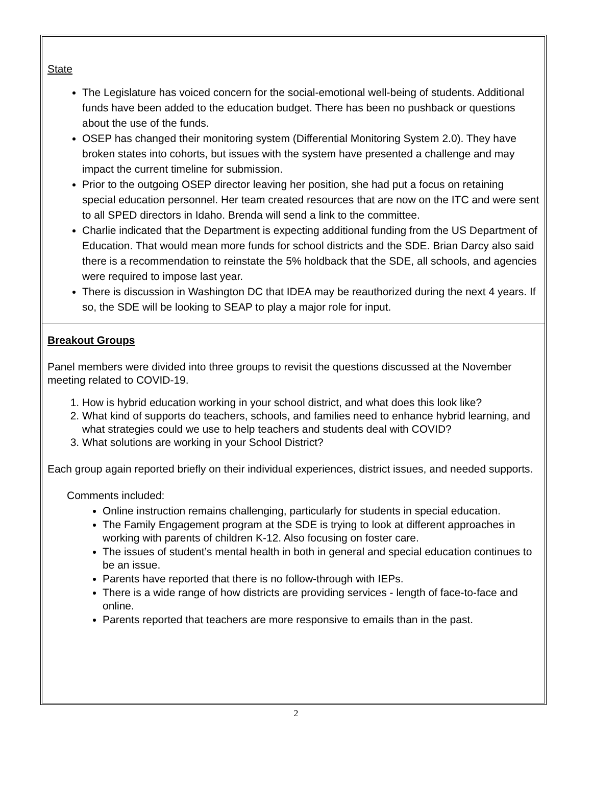State
The Legislature has voiced concern for the social-emotional well-being of students. Additional funds have been added to the education budget. There has been no pushback or questions about the use of the funds.
OSEP has changed their monitoring system (Differential Monitoring System 2.0). They have broken states into cohorts, but issues with the system have presented a challenge and may impact the current timeline for submission.
Prior to the outgoing OSEP director leaving her position, she had put a focus on retaining special education personnel. Her team created resources that are now on the ITC and were sent to all SPED directors in Idaho. Brenda will send a link to the committee.
Charlie indicated that the Department is expecting additional funding from the US Department of Education. That would mean more funds for school districts and the SDE. Brian Darcy also said there is a recommendation to reinstate the 5% holdback that the SDE, all schools, and agencies were required to impose last year.
There is discussion in Washington DC that IDEA may be reauthorized during the next 4 years. If so, the SDE will be looking to SEAP to play a major role for input.
Breakout Groups
Panel members were divided into three groups to revisit the questions discussed at the November meeting related to COVID-19.
1. How is hybrid education working in your school district, and what does this look like?
2. What kind of supports do teachers, schools, and families need to enhance hybrid learning, and what strategies could we use to help teachers and students deal with COVID?
3. What solutions are working in your School District?
Each group again reported briefly on their individual experiences, district issues, and needed supports.
Comments included:
Online instruction remains challenging, particularly for students in special education.
The Family Engagement program at the SDE is trying to look at different approaches in working with parents of children K-12. Also focusing on foster care.
The issues of student’s mental health in both in general and special education continues to be an issue.
Parents have reported that there is no follow-through with IEPs.
There is a wide range of how districts are providing services - length of face-to-face and online.
Parents reported that teachers are more responsive to emails than in the past.
2